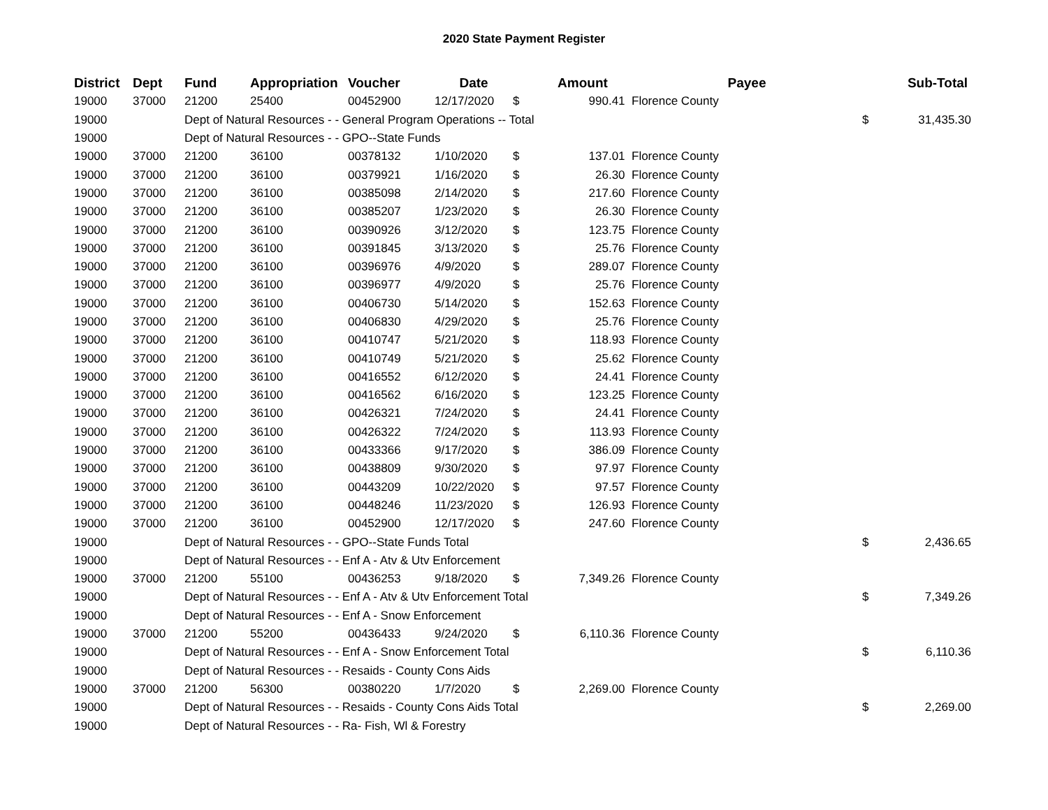2020 State Payment Register
| District | Dept | Fund | Appropriation | Voucher | Date | | Amount | Payee | | Sub-Total |
| --- | --- | --- | --- | --- | --- | --- | --- | --- | --- | --- |
| 19000 | 37000 | 21200 | 25400 | 00452900 | 12/17/2020 | $ | 990.41 | Florence County | | |
| 19000 | | Dept of Natural Resources - - General Program Operations -- Total | | | | | | | $ | 31,435.30 |
| 19000 | | Dept of Natural Resources - - GPO--State Funds | | | | | | | | |
| 19000 | 37000 | 21200 | 36100 | 00378132 | 1/10/2020 | $ | 137.01 | Florence County | | |
| 19000 | 37000 | 21200 | 36100 | 00379921 | 1/16/2020 | $ | 26.30 | Florence County | | |
| 19000 | 37000 | 21200 | 36100 | 00385098 | 2/14/2020 | $ | 217.60 | Florence County | | |
| 19000 | 37000 | 21200 | 36100 | 00385207 | 1/23/2020 | $ | 26.30 | Florence County | | |
| 19000 | 37000 | 21200 | 36100 | 00390926 | 3/12/2020 | $ | 123.75 | Florence County | | |
| 19000 | 37000 | 21200 | 36100 | 00391845 | 3/13/2020 | $ | 25.76 | Florence County | | |
| 19000 | 37000 | 21200 | 36100 | 00396976 | 4/9/2020 | $ | 289.07 | Florence County | | |
| 19000 | 37000 | 21200 | 36100 | 00396977 | 4/9/2020 | $ | 25.76 | Florence County | | |
| 19000 | 37000 | 21200 | 36100 | 00406730 | 5/14/2020 | $ | 152.63 | Florence County | | |
| 19000 | 37000 | 21200 | 36100 | 00406830 | 4/29/2020 | $ | 25.76 | Florence County | | |
| 19000 | 37000 | 21200 | 36100 | 00410747 | 5/21/2020 | $ | 118.93 | Florence County | | |
| 19000 | 37000 | 21200 | 36100 | 00410749 | 5/21/2020 | $ | 25.62 | Florence County | | |
| 19000 | 37000 | 21200 | 36100 | 00416552 | 6/12/2020 | $ | 24.41 | Florence County | | |
| 19000 | 37000 | 21200 | 36100 | 00416562 | 6/16/2020 | $ | 123.25 | Florence County | | |
| 19000 | 37000 | 21200 | 36100 | 00426321 | 7/24/2020 | $ | 24.41 | Florence County | | |
| 19000 | 37000 | 21200 | 36100 | 00426322 | 7/24/2020 | $ | 113.93 | Florence County | | |
| 19000 | 37000 | 21200 | 36100 | 00433366 | 9/17/2020 | $ | 386.09 | Florence County | | |
| 19000 | 37000 | 21200 | 36100 | 00438809 | 9/30/2020 | $ | 97.97 | Florence County | | |
| 19000 | 37000 | 21200 | 36100 | 00443209 | 10/22/2020 | $ | 97.57 | Florence County | | |
| 19000 | 37000 | 21200 | 36100 | 00448246 | 11/23/2020 | $ | 126.93 | Florence County | | |
| 19000 | 37000 | 21200 | 36100 | 00452900 | 12/17/2020 | $ | 247.60 | Florence County | | |
| 19000 | | Dept of Natural Resources - - GPO--State Funds Total | | | | | | | $ | 2,436.65 |
| 19000 | | Dept of Natural Resources - - Enf A - Atv & Utv Enforcement | | | | | | | | |
| 19000 | 37000 | 21200 | 55100 | 00436253 | 9/18/2020 | $ | 7,349.26 | Florence County | | |
| 19000 | | Dept of Natural Resources - - Enf A - Atv & Utv Enforcement Total | | | | | | | $ | 7,349.26 |
| 19000 | | Dept of Natural Resources - - Enf A - Snow Enforcement | | | | | | | | |
| 19000 | 37000 | 21200 | 55200 | 00436433 | 9/24/2020 | $ | 6,110.36 | Florence County | | |
| 19000 | | Dept of Natural Resources - - Enf A - Snow Enforcement Total | | | | | | | $ | 6,110.36 |
| 19000 | | Dept of Natural Resources - - Resaids - County Cons Aids | | | | | | | | |
| 19000 | 37000 | 21200 | 56300 | 00380220 | 1/7/2020 | $ | 2,269.00 | Florence County | | |
| 19000 | | Dept of Natural Resources - - Resaids - County Cons Aids Total | | | | | | | $ | 2,269.00 |
| 19000 | | Dept of Natural Resources - - Ra- Fish, Wl & Forestry | | | | | | | | |